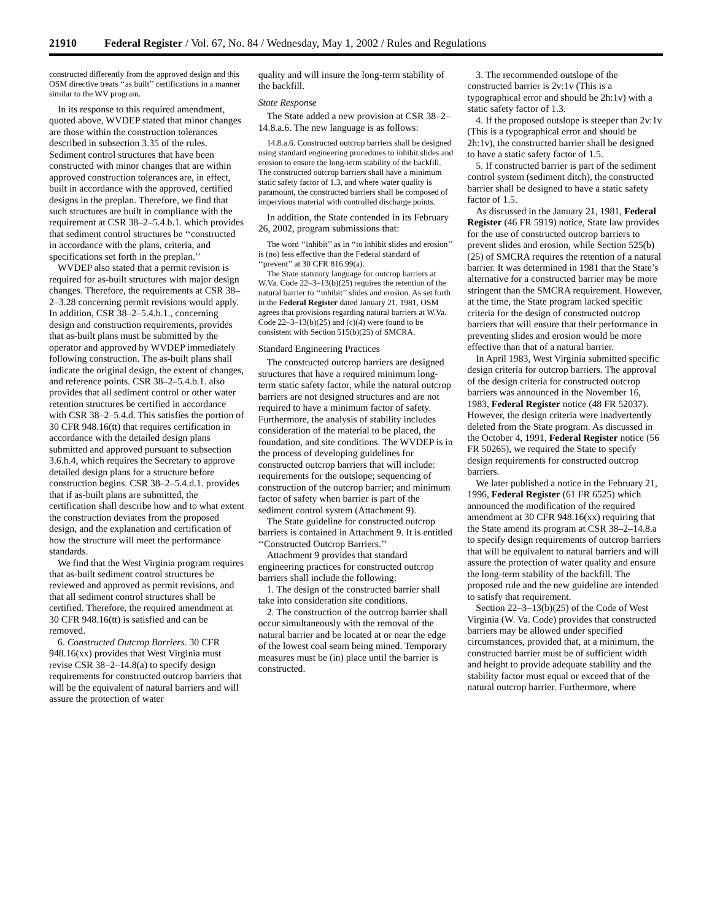21910 Federal Register / Vol. 67, No. 84 / Wednesday, May 1, 2002 / Rules and Regulations
constructed differently from the approved design and this OSM directive treats ‘‘as built’’ certifications in a manner similar to the WV program.
In its response to this required amendment, quoted above, WVDEP stated that minor changes are those within the construction tolerances described in subsection 3.35 of the rules. Sediment control structures that have been constructed with minor changes that are within approved construction tolerances are, in effect, built in accordance with the approved, certified designs in the preplan. Therefore, we find that such structures are built in compliance with the requirement at CSR 38–2–5.4.b.1. which provides that sediment control structures be ‘‘constructed in accordance with the plans, criteria, and specifications set forth in the preplan.’’
WVDEP also stated that a permit revision is required for as-built structures with major design changes. Therefore, the requirements at CSR 38–2–3.28 concerning permit revisions would apply. In addition, CSR 38–2–5.4.b.1., concerning design and construction requirements, provides that as-built plans must be submitted by the operator and approved by WVDEP immediately following construction. The as-built plans shall indicate the original design, the extent of changes, and reference points. CSR 38–2–5.4.b.1. also provides that all sediment control or other water retention structures be certified in accordance with CSR 38–2–5.4.d. This satisfies the portion of 30 CFR 948.16(tt) that requires certification in accordance with the detailed design plans submitted and approved pursuant to subsection 3.6.h.4, which requires the Secretary to approve detailed design plans for a structure before construction begins. CSR 38–2–5.4.d.1. provides that if as-built plans are submitted, the certification shall describe how and to what extent the construction deviates from the proposed design, and the explanation and certification of how the structure will meet the performance standards.
We find that the West Virginia program requires that as-built sediment control structures be reviewed and approved as permit revisions, and that all sediment control structures shall be certified. Therefore, the required amendment at 30 CFR 948.16(tt) is satisfied and can be removed.
6. Constructed Outcrop Barriers. 30 CFR 948.16(xx) provides that West Virginia must revise CSR 38–2–14.8(a) to specify design requirements for constructed outcrop barriers that will be the equivalent of natural barriers and will assure the protection of water
quality and will insure the long-term stability of the backfill.
State Response
The State added a new provision at CSR 38–2–14.8.a.6. The new language is as follows:
14.8.a.6. Constructed outcrop barriers shall be designed using standard engineering procedures to inhibit slides and erosion to ensure the long-term stability of the backfill. The constructed outcrop barriers shall have a minimum static safety factor of 1.3, and where water quality is paramount, the constructed barriers shall be composed of impervious material with controlled discharge points.
In addition, the State contended in its February 26, 2002, program submissions that:
The word ‘‘inhibit’’ as in ‘‘to inhibit slides and erosion’’ is (no) less effective than the Federal standard of ‘‘prevent’’ at 30 CFR 816.99(a).
The State statutory language for outcrop barriers at W.Va. Code 22–3–13(b)(25) requires the retention of the natural barrier to ‘‘inhibit’’ slides and erosion. As set forth in the Federal Register dated January 21, 1981, OSM agrees that provisions regarding natural barriers at W.Va. Code 22–3–13(b)(25) and (c)(4) were found to be consistent with Section 515(b)(25) of SMCRA.
Standard Engineering Practices
The constructed outcrop barriers are designed structures that have a required minimum long-term static safety factor, while the natural outcrop barriers are not designed structures and are not required to have a minimum factor of safety. Furthermore, the analysis of stability includes consideration of the material to be placed, the foundation, and site conditions. The WVDEP is in the process of developing guidelines for constructed outcrop barriers that will include: requirements for the outslope; sequencing of construction of the outcrop barrier; and minimum factor of safety when barrier is part of the sediment control system (Attachment 9).
The State guideline for constructed outcrop barriers is contained in Attachment 9. It is entitled ‘‘Constructed Outcrop Barriers.’’
Attachment 9 provides that standard engineering practices for constructed outcrop barriers shall include the following:
1. The design of the constructed barrier shall take into consideration site conditions.
2. The construction of the outcrop barrier shall occur simultaneously with the removal of the natural barrier and be located at or near the edge of the lowest coal seam being mined. Temporary measures must be (in) place until the barrier is constructed.
3. The recommended outslope of the constructed barrier is 2v:1v (This is a typographical error and should be 2h:1v) with a static safety factor of 1.3.
4. If the proposed outslope is steeper than 2v:1v (This is a typographical error and should be 2h:1v), the constructed barrier shall be designed to have a static safety factor of 1.5.
5. If constructed barrier is part of the sediment control system (sediment ditch), the constructed barrier shall be designed to have a static safety factor of 1.5.
As discussed in the January 21, 1981, Federal Register (46 FR 5919) notice, State law provides for the use of constructed outcrop barriers to prevent slides and erosion, while Section 525(b)(25) of SMCRA requires the retention of a natural barrier. It was determined in 1981 that the State’s alternative for a constructed barrier may be more stringent than the SMCRA requirement. However, at the time, the State program lacked specific criteria for the design of constructed outcrop barriers that will ensure that their performance in preventing slides and erosion would be more effective than that of a natural barrier.
In April 1983, West Virginia submitted specific design criteria for outcrop barriers. The approval of the design criteria for constructed outcrop barriers was announced in the November 16, 1983, Federal Register notice (48 FR 52037). However, the design criteria were inadvertently deleted from the State program. As discussed in the October 4, 1991, Federal Register notice (56 FR 50265), we required the State to specify design requirements for constructed outcrop barriers.
We later published a notice in the February 21, 1996, Federal Register (61 FR 6525) which announced the modification of the required amendment at 30 CFR 948.16(xx) requiring that the State amend its program at CSR 38–2–14.8.a to specify design requirements of outcrop barriers that will be equivalent to natural barriers and will assure the protection of water quality and ensure the long-term stability of the backfill. The proposed rule and the new guideline are intended to satisfy that requirement.
Section 22–3–13(b)(25) of the Code of West Virginia (W. Va. Code) provides that constructed barriers may be allowed under specified circumstances, provided that, at a minimum, the constructed barrier must be of sufficient width and height to provide adequate stability and the stability factor must equal or exceed that of the natural outcrop barrier. Furthermore, where